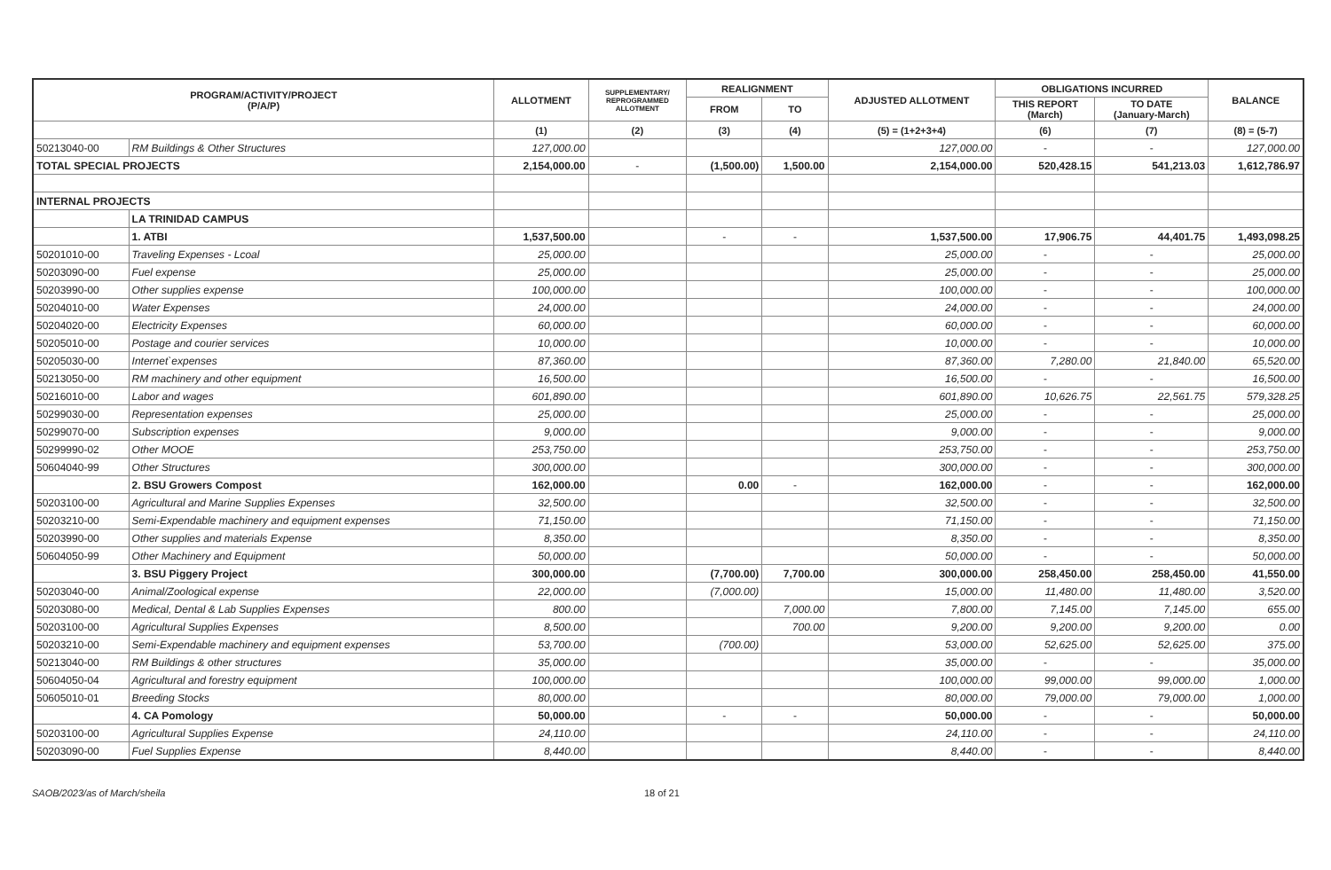| PROGRAM/ACTIVITY/PROJECT (P/A/P) | | ALLOTMENT | SUPPLEMENTARY/ REPROGRAMMED ALLOTMENT | REALIGNMENT | | ADJUSTED ALLOTMENT | OBLIGATIONS INCURRED | | BALANCE |
| --- | --- | --- | --- | --- | --- | --- | --- | --- | --- |
| | | | | FROM | TO | | THIS REPORT (March) | TO DATE (January-March) | |
| | | (1) | (2) | (3) | (4) | (5) = (1+2+3+4) | (6) | (7) | (8) = (5-7) |
| 50213040-00 | RM Buildings & Other Structures | 127,000.00 | | | | 127,000.00 | - | - | 127,000.00 |
| TOTAL SPECIAL PROJECTS | | 2,154,000.00 | - | (1,500.00) | 1,500.00 | 2,154,000.00 | 520,428.15 | 541,213.03 | 1,612,786.97 |
| INTERNAL PROJECTS | | | | | | | | | |
| | LA TRINIDAD CAMPUS | | | | | | | | |
| | 1. ATBI | 1,537,500.00 | | - | - | 1,537,500.00 | 17,906.75 | 44,401.75 | 1,493,098.25 |
| 50201010-00 | Traveling Expenses - Lcoal | 25,000.00 | | | | 25,000.00 | - | - | 25,000.00 |
| 50203090-00 | Fuel expense | 25,000.00 | | | | 25,000.00 | - | - | 25,000.00 |
| 50203990-00 | Other supplies expense | 100,000.00 | | | | 100,000.00 | - | - | 100,000.00 |
| 50204010-00 | Water Expenses | 24,000.00 | | | | 24,000.00 | - | - | 24,000.00 |
| 50204020-00 | Electricity Expenses | 60,000.00 | | | | 60,000.00 | - | - | 60,000.00 |
| 50205010-00 | Postage and courier services | 10,000.00 | | | | 10,000.00 | - | - | 10,000.00 |
| 50205030-00 | Internet`expenses | 87,360.00 | | | | 87,360.00 | 7,280.00 | 21,840.00 | 65,520.00 |
| 50213050-00 | RM machinery and other equipment | 16,500.00 | | | | 16,500.00 | - | - | 16,500.00 |
| 50216010-00 | Labor and wages | 601,890.00 | | | | 601,890.00 | 10,626.75 | 22,561.75 | 579,328.25 |
| 50299030-00 | Representation expenses | 25,000.00 | | | | 25,000.00 | - | - | 25,000.00 |
| 50299070-00 | Subscription expenses | 9,000.00 | | | | 9,000.00 | - | - | 9,000.00 |
| 50299990-02 | Other MOOE | 253,750.00 | | | | 253,750.00 | - | - | 253,750.00 |
| 50604040-99 | Other Structures | 300,000.00 | | | | 300,000.00 | - | - | 300,000.00 |
| | 2. BSU Growers Compost | 162,000.00 | | 0.00 | - | 162,000.00 | - | - | 162,000.00 |
| 50203100-00 | Agricultural and Marine Supplies Expenses | 32,500.00 | | | | 32,500.00 | - | - | 32,500.00 |
| 50203210-00 | Semi-Expendable machinery and equipment expenses | 71,150.00 | | | | 71,150.00 | - | - | 71,150.00 |
| 50203990-00 | Other supplies and materials Expense | 8,350.00 | | | | 8,350.00 | - | - | 8,350.00 |
| 50604050-99 | Other Machinery and Equipment | 50,000.00 | | | | 50,000.00 | - | - | 50,000.00 |
| | 3. BSU Piggery Project | 300,000.00 | | (7,700.00) | 7,700.00 | 300,000.00 | 258,450.00 | 258,450.00 | 41,550.00 |
| 50203040-00 | Animal/Zoological expense | 22,000.00 | | (7,000.00) | | 15,000.00 | 11,480.00 | 11,480.00 | 3,520.00 |
| 50203080-00 | Medical, Dental & Lab Supplies Expenses | 800.00 | | | 7,000.00 | 7,800.00 | 7,145.00 | 7,145.00 | 655.00 |
| 50203100-00 | Agricultural Supplies Expenses | 8,500.00 | | | 700.00 | 9,200.00 | 9,200.00 | 9,200.00 | 0.00 |
| 50203210-00 | Semi-Expendable machinery and equipment expenses | 53,700.00 | | (700.00) | | 53,000.00 | 52,625.00 | 52,625.00 | 375.00 |
| 50213040-00 | RM Buildings & other structures | 35,000.00 | | | | 35,000.00 | - | - | 35,000.00 |
| 50604050-04 | Agricultural and forestry equipment | 100,000.00 | | | | 100,000.00 | 99,000.00 | 99,000.00 | 1,000.00 |
| 50605010-01 | Breeding Stocks | 80,000.00 | | | | 80,000.00 | 79,000.00 | 79,000.00 | 1,000.00 |
| | 4. CA Pomology | 50,000.00 | | - | - | 50,000.00 | - | - | 50,000.00 |
| 50203100-00 | Agricultural Supplies Expense | 24,110.00 | | | | 24,110.00 | - | - | 24,110.00 |
| 50203090-00 | Fuel Supplies Expense | 8,440.00 | | | | 8,440.00 | - | - | 8,440.00 |
SAOB/2023/as of March/sheila 18 of 21